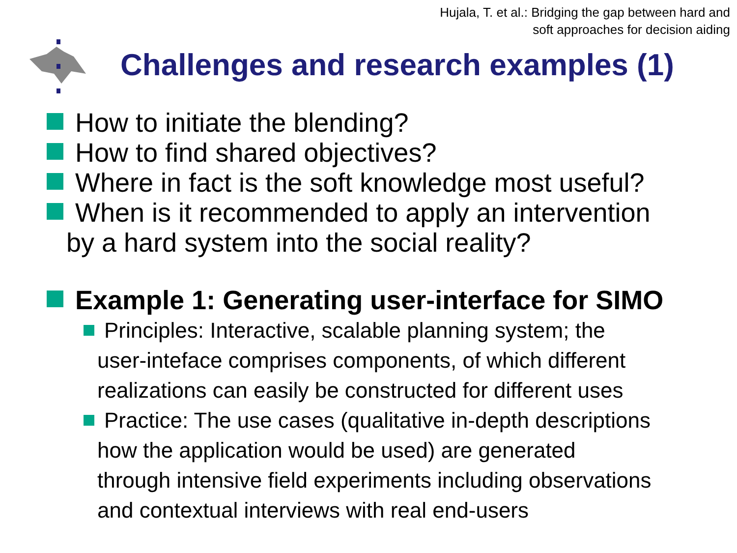Hujala, T. et al.: Bridging the gap between hard and
soft approaches for decision aiding
Challenges and research examples (1)
How to initiate the blending?
How to find shared objectives?
Where in fact is the soft knowledge most useful?
When is it recommended to apply an intervention
by a hard system into the social reality?
Example 1: Generating user-interface for SIMO
Principles: Interactive, scalable planning system; the
user-inteface comprises components, of which different
realizations can easily be constructed for different uses
Practice: The use cases (qualitative in-depth descriptions
how the application would be used) are generated
through intensive field experiments including observations
and contextual interviews with real end-users